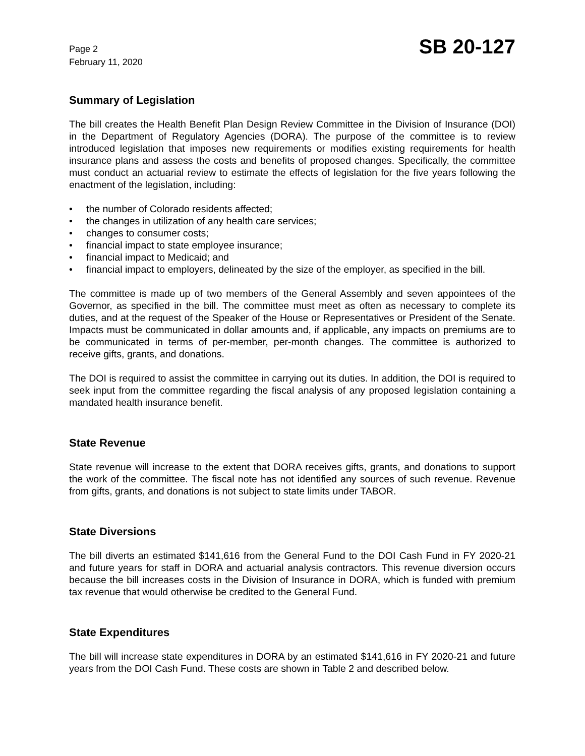Page 2
February 11, 2020
SB 20-127
Summary of Legislation
The bill creates the Health Benefit Plan Design Review Committee in the Division of Insurance (DOI) in the Department of Regulatory Agencies (DORA). The purpose of the committee is to review introduced legislation that imposes new requirements or modifies existing requirements for health insurance plans and assess the costs and benefits of proposed changes. Specifically, the committee must conduct an actuarial review to estimate the effects of legislation for the five years following the enactment of the legislation, including:
• the number of Colorado residents affected;
• the changes in utilization of any health care services;
• changes to consumer costs;
• financial impact to state employee insurance;
• financial impact to Medicaid; and
• financial impact to employers, delineated by the size of the employer, as specified in the bill.
The committee is made up of two members of the General Assembly and seven appointees of the Governor, as specified in the bill. The committee must meet as often as necessary to complete its duties, and at the request of the Speaker of the House or Representatives or President of the Senate. Impacts must be communicated in dollar amounts and, if applicable, any impacts on premiums are to be communicated in terms of per-member, per-month changes. The committee is authorized to receive gifts, grants, and donations.
The DOI is required to assist the committee in carrying out its duties. In addition, the DOI is required to seek input from the committee regarding the fiscal analysis of any proposed legislation containing a mandated health insurance benefit.
State Revenue
State revenue will increase to the extent that DORA receives gifts, grants, and donations to support the work of the committee. The fiscal note has not identified any sources of such revenue. Revenue from gifts, grants, and donations is not subject to state limits under TABOR.
State Diversions
The bill diverts an estimated $141,616 from the General Fund to the DOI Cash Fund in FY 2020-21 and future years for staff in DORA and actuarial analysis contractors. This revenue diversion occurs because the bill increases costs in the Division of Insurance in DORA, which is funded with premium tax revenue that would otherwise be credited to the General Fund.
State Expenditures
The bill will increase state expenditures in DORA by an estimated $141,616 in FY 2020-21 and future years from the DOI Cash Fund. These costs are shown in Table 2 and described below.